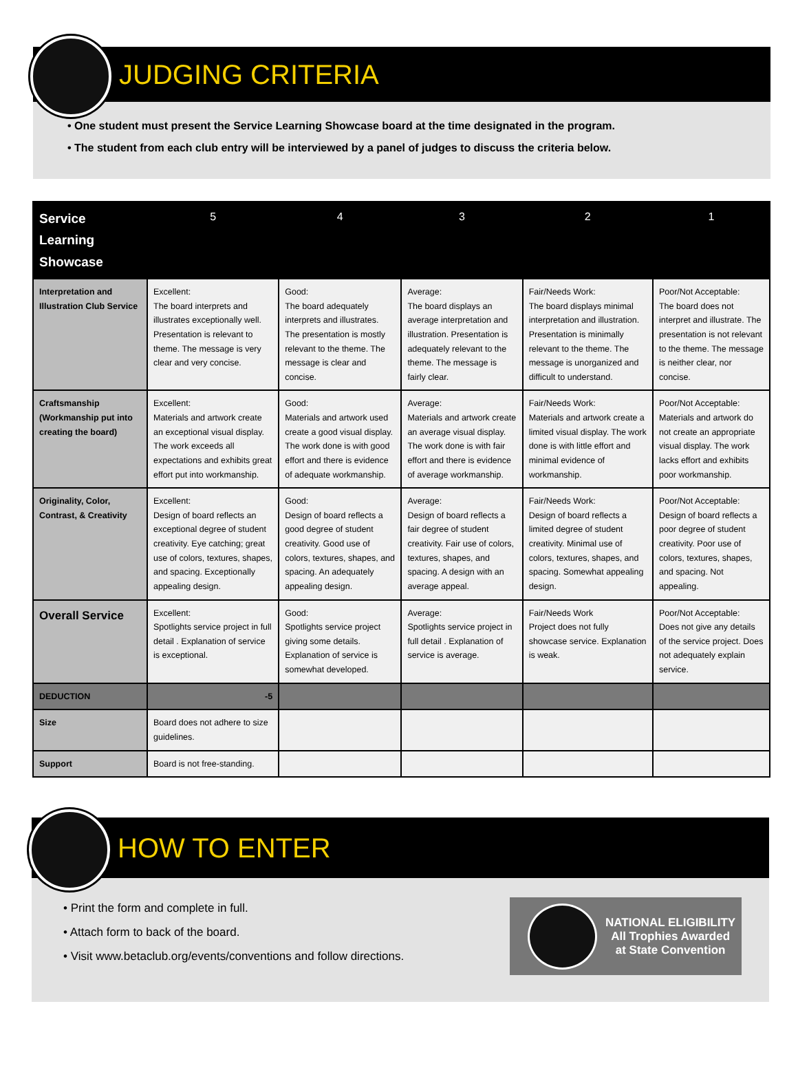JUDGING CRITERIA
• One student must present the Service Learning Showcase board at the time designated in the program.
• The student from each club entry will be interviewed by a panel of judges to discuss the criteria below.
| Service Learning Showcase | 5 | 4 | 3 | 2 | 1 |
| --- | --- | --- | --- | --- | --- |
| Interpretation and Illustration Club Service | Excellent: The board interprets and illustrates exceptionally well. Presentation is relevant to theme. The message is very clear and very concise. | Good: The board adequately interprets and illustrates. The presentation is mostly relevant to the theme. The message is clear and concise. | Average: The board displays an average interpretation and illustration. Presentation is adequately relevant to the theme. The message is fairly clear. | Fair/Needs Work: The board displays minimal interpretation and illustration. Presentation is minimally relevant to the theme. The message is unorganized and difficult to understand. | Poor/Not Acceptable: The board does not interpret and illustrate. The presentation is not relevant to the theme. The message is neither clear, nor concise. |
| Craftsmanship (Workmanship put into creating the board) | Excellent: Materials and artwork create an exceptional visual display. The work exceeds all expectations and exhibits great effort put into workmanship. | Good: Materials and artwork used create a good visual display. The work done is with good effort and there is evidence of adequate workmanship. | Average: Materials and artwork create an average visual display. The work done is with fair effort and there is evidence of average workmanship. | Fair/Needs Work: Materials and artwork create a limited visual display. The work done is with little effort and minimal evidence of workmanship. | Poor/Not Acceptable: Materials and artwork do not create an appropriate visual display. The work lacks effort and exhibits poor workmanship. |
| Originality, Color, Contrast, & Creativity | Excellent: Design of board reflects an exceptional degree of student creativity. Eye catching; great use of colors, textures, shapes, and spacing. Exceptionally appealing design. | Good: Design of board reflects a good degree of student creativity. Good use of colors, textures, shapes, and spacing. An adequately appealing design. | Average: Design of board reflects a fair degree of student creativity. Fair use of colors, textures, shapes, and spacing. A design with an average appeal. | Fair/Needs Work: Design of board reflects a limited degree of student creativity. Minimal use of colors, textures, shapes, and spacing. Somewhat appealing design. | Poor/Not Acceptable: Design of board reflects a poor degree of student creativity. Poor use of colors, textures, shapes, and spacing. Not appealing. |
| Overall Service | Excellent: Spotlights service project in full detail . Explanation of service is exceptional. | Good: Spotlights service project giving some details. Explanation of service is somewhat developed. | Average: Spotlights service project in full detail . Explanation of service is average. | Fair/Needs Work Project does not fully showcase service. Explanation is weak. | Poor/Not Acceptable: Does not give any details of the service project. Does not adequately explain service. |
| DEDUCTION | -5 | | | | |
| Size | Board does not adhere to size guidelines. | | | | |
| Support | Board is not free-standing. | | | | |
HOW TO ENTER
NATIONAL ELIGIBILITY
All Trophies Awarded
at State Convention
• Print the form and complete in full.
• Attach form to back of the board.
• Visit www.betaclub.org/events/conventions and follow directions.